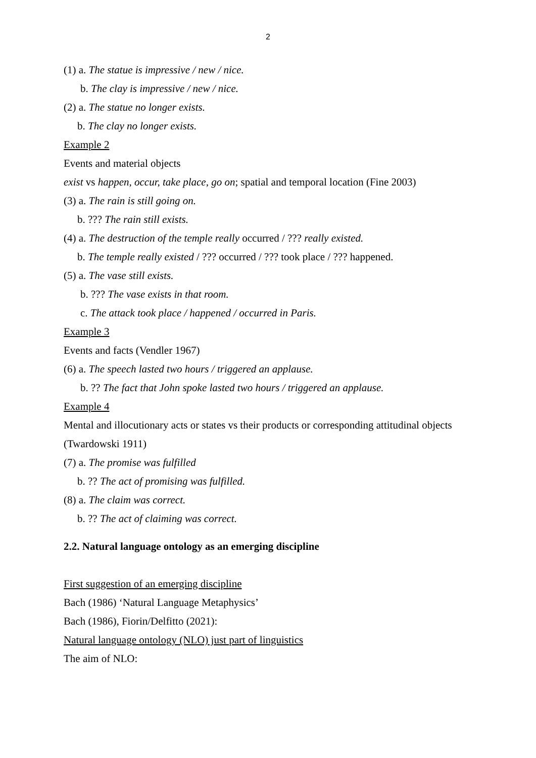2
(1) a. The statue is impressive / new / nice.
b. The clay is impressive / new / nice.
(2) a. The statue no longer exists.
b. The clay no longer exists.
Example 2
Events and material objects
exist vs happen, occur, take place, go on; spatial and temporal location (Fine 2003)
(3) a. The rain is still going on.
b. ??? The rain still exists.
(4) a. The destruction of the temple really occurred / ??? really existed.
b. The temple really existed / ??? occurred / ??? took place / ??? happened.
(5) a. The vase still exists.
b. ??? The vase exists in that room.
c. The attack took place / happened / occurred in Paris.
Example 3
Events and facts (Vendler 1967)
(6) a. The speech lasted two hours / triggered an applause.
b. ?? The fact that John spoke lasted two hours / triggered an applause.
Example 4
Mental and illocutionary acts or states vs their products or corresponding attitudinal objects
(Twardowski 1911)
(7) a. The promise was fulfilled
b. ?? The act of promising was fulfilled.
(8) a. The claim was correct.
b. ?? The act of claiming was correct.
2.2. Natural language ontology as an emerging discipline
First suggestion of an emerging discipline
Bach (1986) ‘Natural Language Metaphysics’
Bach (1986), Fiorin/Delfitto (2021):
Natural language ontology (NLO) just part of linguistics
The aim of NLO: